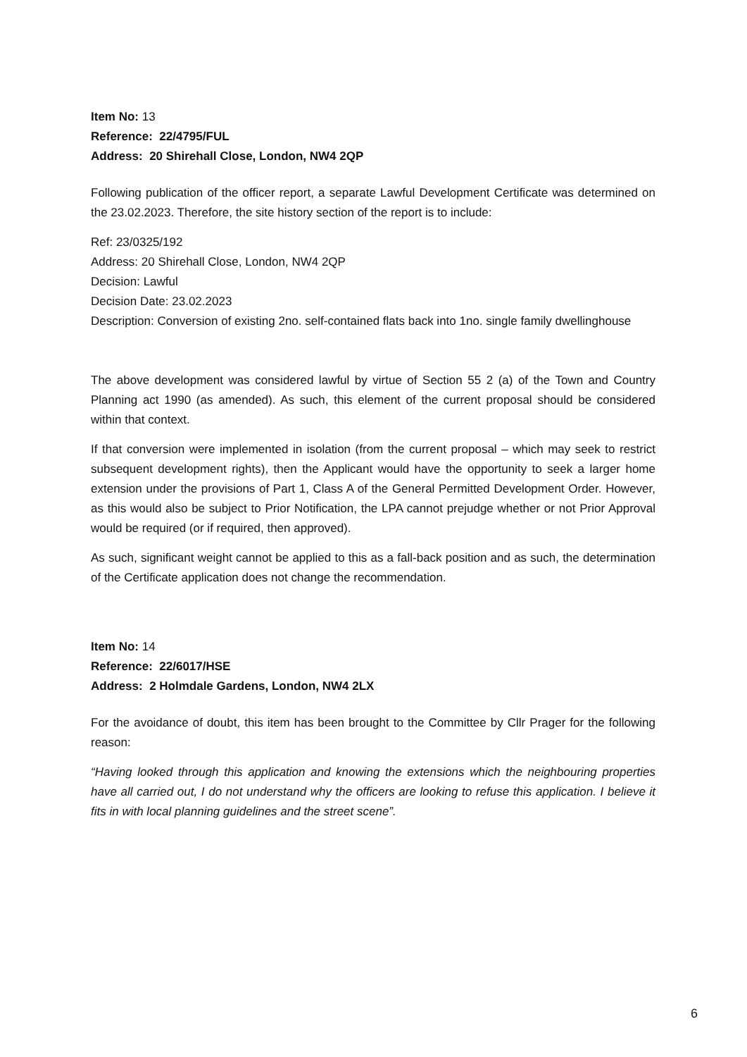Item No: 13
Reference: 22/4795/FUL
Address: 20 Shirehall Close, London, NW4 2QP
Following publication of the officer report, a separate Lawful Development Certificate was determined on the 23.02.2023. Therefore, the site history section of the report is to include:
Ref: 23/0325/192
Address: 20 Shirehall Close, London, NW4 2QP
Decision: Lawful
Decision Date: 23.02.2023
Description: Conversion of existing 2no. self-contained flats back into 1no. single family dwellinghouse
The above development was considered lawful by virtue of Section 55 2 (a) of the Town and Country Planning act 1990 (as amended). As such, this element of the current proposal should be considered within that context.
If that conversion were implemented in isolation (from the current proposal – which may seek to restrict subsequent development rights), then the Applicant would have the opportunity to seek a larger home extension under the provisions of Part 1, Class A of the General Permitted Development Order. However, as this would also be subject to Prior Notification, the LPA cannot prejudge whether or not Prior Approval would be required (or if required, then approved).
As such, significant weight cannot be applied to this as a fall-back position and as such, the determination of the Certificate application does not change the recommendation.
Item No: 14
Reference: 22/6017/HSE
Address: 2 Holmdale Gardens, London, NW4 2LX
For the avoidance of doubt, this item has been brought to the Committee by Cllr Prager for the following reason:
“Having looked through this application and knowing the extensions which the neighbouring properties have all carried out, I do not understand why the officers are looking to refuse this application. I believe it fits in with local planning guidelines and the street scene”.
6